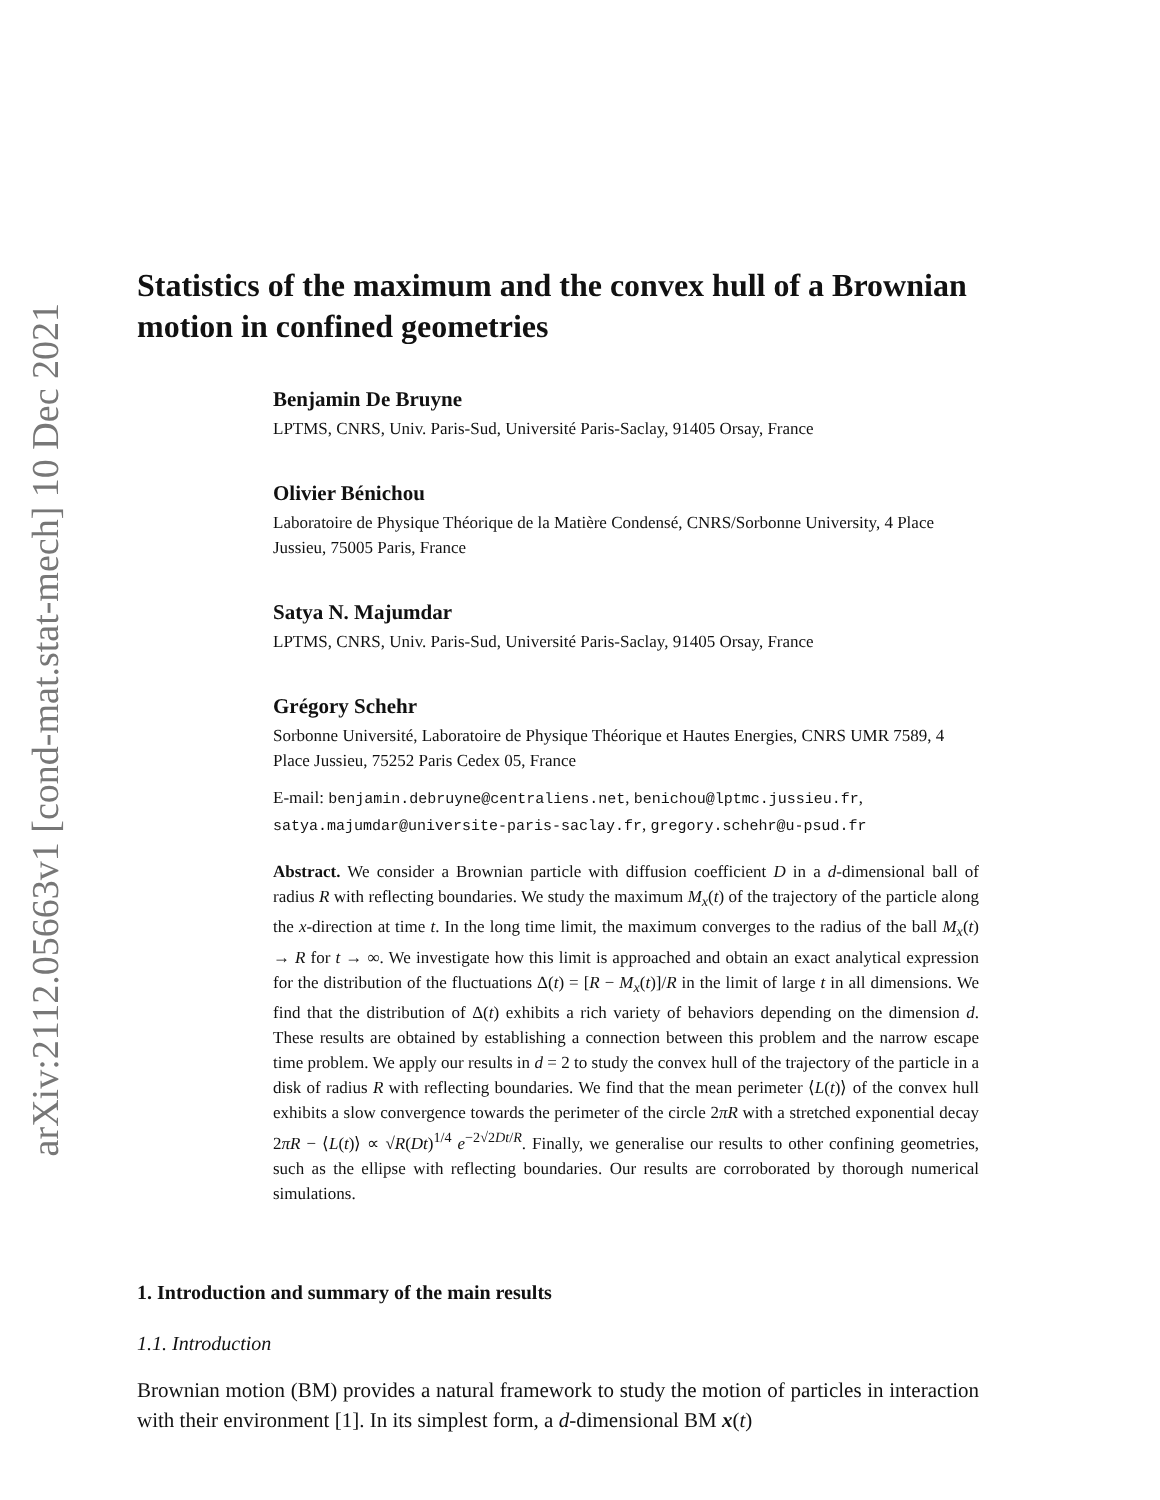arXiv:2112.05663v1 [cond-mat.stat-mech] 10 Dec 2021
Statistics of the maximum and the convex hull of a Brownian motion in confined geometries
Benjamin De Bruyne
LPTMS, CNRS, Univ. Paris-Sud, Université Paris-Saclay, 91405 Orsay, France
Olivier Bénichou
Laboratoire de Physique Théorique de la Matière Condensé, CNRS/Sorbonne University, 4 Place Jussieu, 75005 Paris, France
Satya N. Majumdar
LPTMS, CNRS, Univ. Paris-Sud, Université Paris-Saclay, 91405 Orsay, France
Grégory Schehr
Sorbonne Université, Laboratoire de Physique Théorique et Hautes Energies, CNRS UMR 7589, 4 Place Jussieu, 75252 Paris Cedex 05, France
E-mail: benjamin.debruyne@centraliens.net, benichou@lptmc.jussieu.fr, satya.majumdar@universite-paris-saclay.fr, gregory.schehr@u-psud.fr
Abstract. We consider a Brownian particle with diffusion coefficient D in a d-dimensional ball of radius R with reflecting boundaries. We study the maximum M<sub>x</sub>(t) of the trajectory of the particle along the x-direction at time t. In the long time limit, the maximum converges to the radius of the ball M<sub>x</sub>(t) → R for t → ∞. We investigate how this limit is approached and obtain an exact analytical expression for the distribution of the fluctuations Δ(t) = [R − M<sub>x</sub>(t)]/R in the limit of large t in all dimensions. We find that the distribution of Δ(t) exhibits a rich variety of behaviors depending on the dimension d. These results are obtained by establishing a connection between this problem and the narrow escape time problem. We apply our results in d = 2 to study the convex hull of the trajectory of the particle in a disk of radius R with reflecting boundaries. We find that the mean perimeter ⟨L(t)⟩ of the convex hull exhibits a slow convergence towards the perimeter of the circle 2πR with a stretched exponential decay 2πR − ⟨L(t)⟩ ∝ √R(Dt)<sup>1/4</sup> e<sup>−2√2Dt/R</sup>. Finally, we generalise our results to other confining geometries, such as the ellipse with reflecting boundaries. Our results are corroborated by thorough numerical simulations.
1. Introduction and summary of the main results
1.1. Introduction
Brownian motion (BM) provides a natural framework to study the motion of particles in interaction with their environment [1]. In its simplest form, a d-dimensional BM x(t)